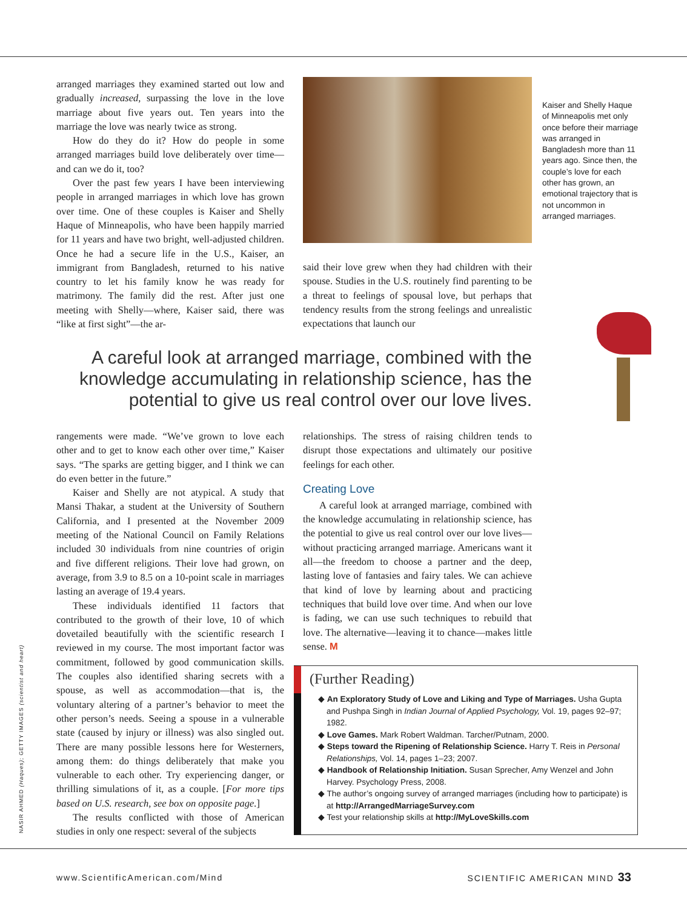arranged marriages they examined started out low and gradually increased, surpassing the love in the love marriage about five years out. Ten years into the marriage the love was nearly twice as strong.
How do they do it? How do people in some arranged marriages build love deliberately over time—and can we do it, too?
Over the past few years I have been interviewing people in arranged marriages in which love has grown over time. One of these couples is Kaiser and Shelly Haque of Minneapolis, who have been happily married for 11 years and have two bright, well-adjusted children. Once he had a secure life in the U.S., Kaiser, an immigrant from Bangladesh, returned to his native country to let his family know he was ready for matrimony. The family did the rest. After just one meeting with Shelly—where, Kaiser said, there was “like at first sight”—the ar-
Kaiser and Shelly Haque of Minneapolis met only once before their marriage was arranged in Bangladesh more than 11 years ago. Since then, the couple’s love for each other has grown, an emotional trajectory that is not uncommon in arranged marriages.
said their love grew when they had children with their spouse. Studies in the U.S. routinely find parenting to be a threat to feelings of spousal love, but perhaps that tendency results from the strong feelings and unrealistic expectations that launch our
A careful look at arranged marriage, combined with the knowledge accumulating in relationship science, has the potential to give us real control over our love lives.
rangements were made. “We’ve grown to love each other and to get to know each other over time,” Kaiser says. “The sparks are getting bigger, and I think we can do even better in the future.”
Kaiser and Shelly are not atypical. A study that Mansi Thakar, a student at the University of Southern California, and I presented at the November 2009 meeting of the National Council on Family Relations included 30 individuals from nine countries of origin and five different religions. Their love had grown, on average, from 3.9 to 8.5 on a 10-point scale in marriages lasting an average of 19.4 years.
These individuals identified 11 factors that contributed to the growth of their love, 10 of which dovetailed beautifully with the scientific research I reviewed in my course. The most important factor was commitment, followed by good communication skills. The couples also identified sharing secrets with a spouse, as well as accommodation—that is, the voluntary altering of a partner’s behavior to meet the other person’s needs. Seeing a spouse in a vulnerable state (caused by injury or illness) was also singled out. There are many possible lessons here for Westerners, among them: do things deliberately that make you vulnerable to each other. Try experiencing danger, or thrilling simulations of it, as a couple. [For more tips based on U.S. research, see box on opposite page.]
The results conflicted with those of American studies in only one respect: several of the subjects
relationships. The stress of raising children tends to disrupt those expectations and ultimately our positive feelings for each other.
Creating Love
A careful look at arranged marriage, combined with the knowledge accumulating in relationship science, has the potential to give us real control over our love lives—without practicing arranged marriage. Americans want it all—the freedom to choose a partner and the deep, lasting love of fantasies and fairy tales. We can achieve that kind of love by learning about and practicing techniques that build love over time. And when our love is fading, we can use such techniques to rebuild that love. The alternative—leaving it to chance—makes little sense. M
(Further Reading)
◆ An Exploratory Study of Love and Liking and Type of Marriages. Usha Gupta and Pushpa Singh in Indian Journal of Applied Psychology, Vol. 19, pages 92–97; 1982.
◆ Love Games. Mark Robert Waldman. Tarcher/Putnam, 2000.
◆ Steps toward the Ripening of Relationship Science. Harry T. Reis in Personal Relationships, Vol. 14, pages 1–23; 2007.
◆ Handbook of Relationship Initiation. Susan Sprecher, Amy Wenzel and John Harvey. Psychology Press, 2008.
◆ The author’s ongoing survey of arranged marriages (including how to participate) is at http://ArrangedMarriageSurvey.com
◆ Test your relationship skills at http://MyLoveSkills.com
NASIR AHMED (Haques); GETTY IMAGES (scientist and heart)
www.ScientificAmerican.com/Mind
SCIENTIFIC AMERICAN MIND 33